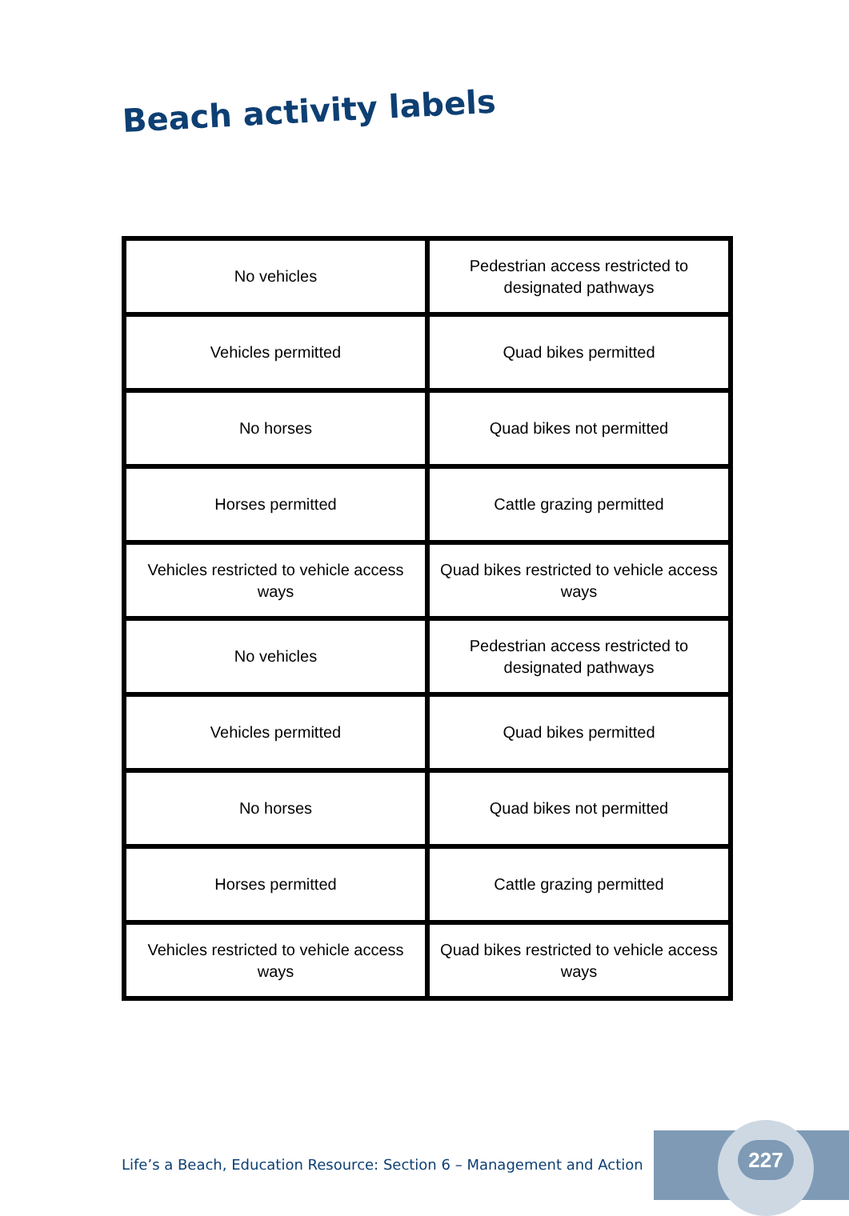Beach activity labels
| No vehicles | Pedestrian access restricted to designated pathways |
| Vehicles permitted | Quad bikes permitted |
| No horses | Quad bikes not permitted |
| Horses permitted | Cattle grazing permitted |
| Vehicles restricted to vehicle access ways | Quad bikes restricted to vehicle access ways |
| No vehicles | Pedestrian access restricted to designated pathways |
| Vehicles permitted | Quad bikes permitted |
| No horses | Quad bikes not permitted |
| Horses permitted | Cattle grazing permitted |
| Vehicles restricted to vehicle access ways | Quad bikes restricted to vehicle access ways |
Life’s a Beach, Education Resource: Section 6 – Management and Action
227